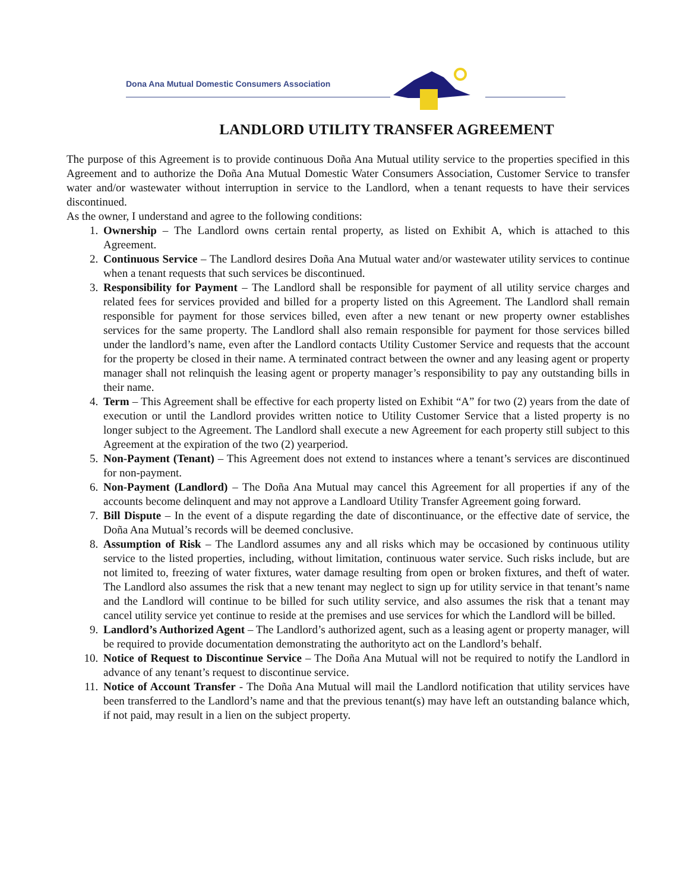Dona Ana Mutual Domestic Consumers Association
LANDLORD UTILITY TRANSFER AGREEMENT
The purpose of this Agreement is to provide continuous Doña Ana Mutual utility service to the properties specified in this Agreement and to authorize the Doña Ana Mutual Domestic Water Consumers Association, Customer Service to transfer water and/or wastewater without interruption in service to the Landlord, when a tenant requests to have their services discontinued.
As the owner, I understand and agree to the following conditions:
1. Ownership – The Landlord owns certain rental property, as listed on Exhibit A, which is attached to this Agreement.
2. Continuous Service – The Landlord desires Doña Ana Mutual water and/or wastewater utility services to continue when a tenant requests that such services be discontinued.
3. Responsibility for Payment – The Landlord shall be responsible for payment of all utility service charges and related fees for services provided and billed for a property listed on this Agreement. The Landlord shall remain responsible for payment for those services billed, even after a new tenant or new property owner establishes services for the same property. The Landlord shall also remain responsible for payment for those services billed under the landlord’s name, even after the Landlord contacts Utility Customer Service and requests that the account for the property be closed in their name. A terminated contract between the owner and any leasing agent or property manager shall not relinquish the leasing agent or property manager’s responsibility to pay any outstanding bills in their name.
4. Term – This Agreement shall be effective for each property listed on Exhibit “A” for two (2) years from the date of execution or until the Landlord provides written notice to Utility Customer Service that a listed property is no longer subject to the Agreement. The Landlord shall execute a new Agreement for each property still subject to this Agreement at the expiration of the two (2) yearperiod.
5. Non-Payment (Tenant) – This Agreement does not extend to instances where a tenant’s services are discontinued for non-payment.
6. Non-Payment (Landlord) – The Doña Ana Mutual may cancel this Agreement for all properties if any of the accounts become delinquent and may not approve a Landloard Utility Transfer Agreement going forward.
7. Bill Dispute – In the event of a dispute regarding the date of discontinuance, or the effective date of service, the Doña Ana Mutual’s records will be deemed conclusive.
8. Assumption of Risk – The Landlord assumes any and all risks which may be occasioned by continuous utility service to the listed properties, including, without limitation, continuous water service. Such risks include, but are not limited to, freezing of water fixtures, water damage resulting from open or broken fixtures, and theft of water. The Landlord also assumes the risk that a new tenant may neglect to sign up for utility service in that tenant’s name and the Landlord will continue to be billed for such utility service, and also assumes the risk that a tenant may cancel utility service yet continue to reside at the premises and use services for which the Landlord will be billed.
9. Landlord’s Authorized Agent – The Landlord’s authorized agent, such as a leasing agent or property manager, will be required to provide documentation demonstrating the authorityto act on the Landlord’s behalf.
10. Notice of Request to Discontinue Service – The Doña Ana Mutual will not be required to notify the Landlord in advance of any tenant’s request to discontinue service.
11. Notice of Account Transfer - The Doña Ana Mutual will mail the Landlord notification that utility services have been transferred to the Landlord’s name and that the previous tenant(s) may have left an outstanding balance which, if not paid, may result in a lien on the subject property.